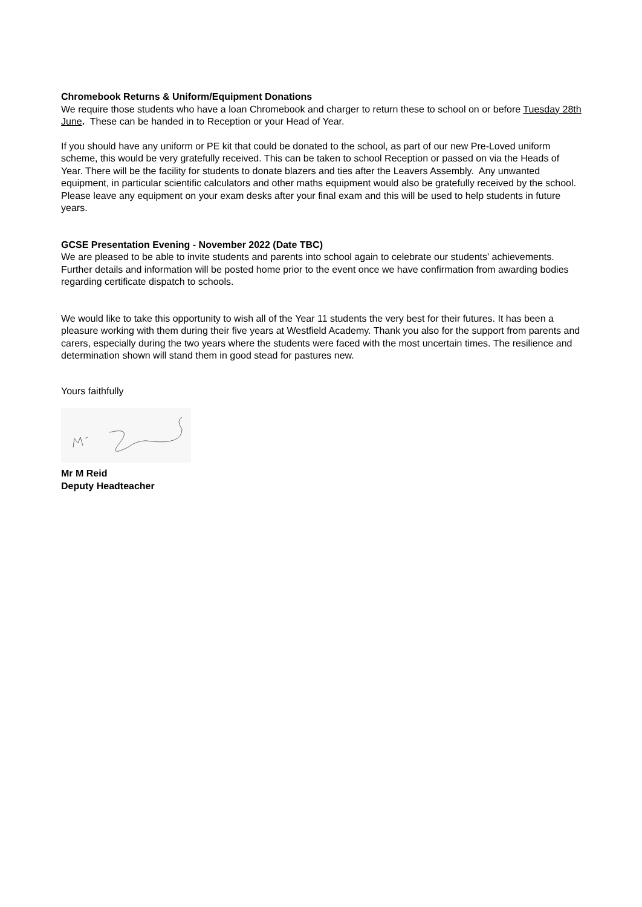Chromebook Returns & Uniform/Equipment Donations
We require those students who have a loan Chromebook and charger to return these to school on or before Tuesday 28th June. These can be handed in to Reception or your Head of Year.
If you should have any uniform or PE kit that could be donated to the school, as part of our new Pre-Loved uniform scheme, this would be very gratefully received. This can be taken to school Reception or passed on via the Heads of Year. There will be the facility for students to donate blazers and ties after the Leavers Assembly. Any unwanted equipment, in particular scientific calculators and other maths equipment would also be gratefully received by the school. Please leave any equipment on your exam desks after your final exam and this will be used to help students in future years.
GCSE Presentation Evening - November 2022 (Date TBC)
We are pleased to be able to invite students and parents into school again to celebrate our students' achievements. Further details and information will be posted home prior to the event once we have confirmation from awarding bodies regarding certificate dispatch to schools.
We would like to take this opportunity to wish all of the Year 11 students the very best for their futures. It has been a pleasure working with them during their five years at Westfield Academy. Thank you also for the support from parents and carers, especially during the two years where the students were faced with the most uncertain times. The resilience and determination shown will stand them in good stead for pastures new.
Yours faithfully
Mr M Reid
Deputy Headteacher